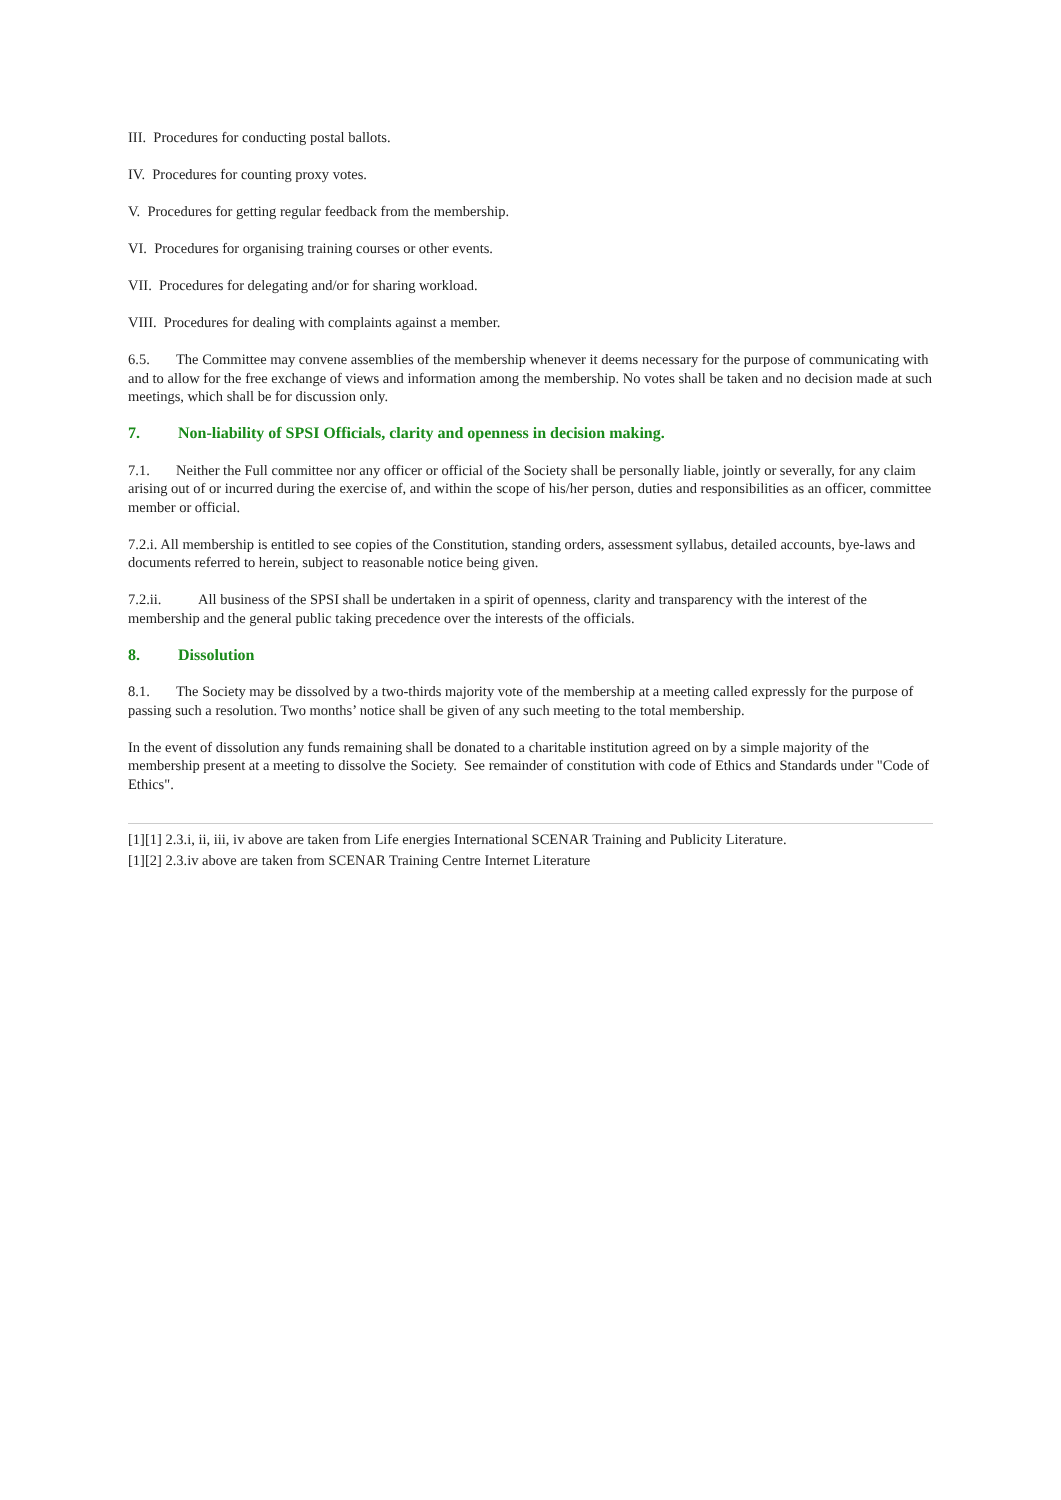III. Procedures for conducting postal ballots.
IV. Procedures for counting proxy votes.
V. Procedures for getting regular feedback from the membership.
VI. Procedures for organising training courses or other events.
VII. Procedures for delegating and/or for sharing workload.
VIII. Procedures for dealing with complaints against a member.
6.5. The Committee may convene assemblies of the membership whenever it deems necessary for the purpose of communicating with and to allow for the free exchange of views and information among the membership. No votes shall be taken and no decision made at such meetings, which shall be for discussion only.
7. Non-liability of SPSI Officials, clarity and openness in decision making.
7.1. Neither the Full committee nor any officer or official of the Society shall be personally liable, jointly or severally, for any claim arising out of or incurred during the exercise of, and within the scope of his/her person, duties and responsibilities as an officer, committee member or official.
7.2.i. All membership is entitled to see copies of the Constitution, standing orders, assessment syllabus, detailed accounts, bye-laws and documents referred to herein, subject to reasonable notice being given.
7.2.ii. All business of the SPSI shall be undertaken in a spirit of openness, clarity and transparency with the interest of the membership and the general public taking precedence over the interests of the officials.
8. Dissolution
8.1. The Society may be dissolved by a two-thirds majority vote of the membership at a meeting called expressly for the purpose of passing such a resolution. Two months’ notice shall be given of any such meeting to the total membership.
In the event of dissolution any funds remaining shall be donated to a charitable institution agreed on by a simple majority of the membership present at a meeting to dissolve the Society. See remainder of constitution with code of Ethics and Standards under "Code of Ethics".
[1][1] 2.3.i, ii, iii, iv above are taken from Life energies International SCENAR Training and Publicity Literature.
[1][2] 2.3.iv above are taken from SCENAR Training Centre Internet Literature